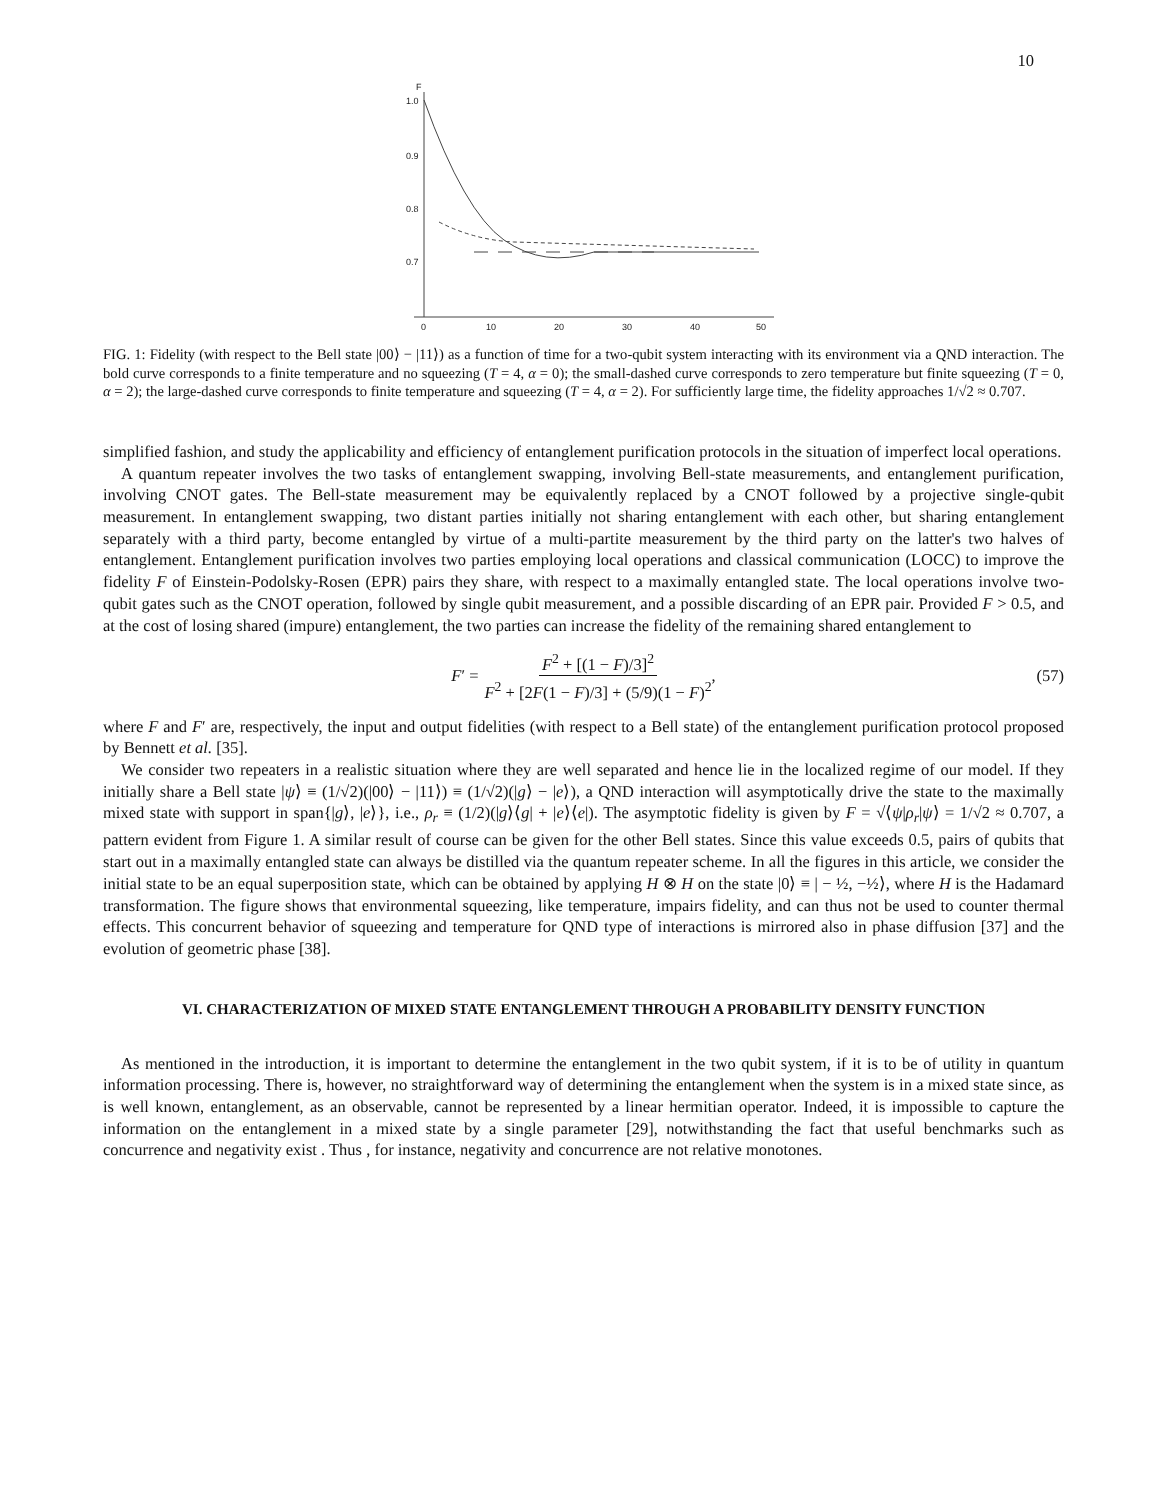10
F
1.0
0.9
0.8
0.7
0
10
20
30
40
50
FIG. 1: Fidelity (with respect to the Bell state |00⟩ − |11⟩) as a function of time for a two-qubit system interacting with its environment via a QND interaction. The bold curve corresponds to a finite temperature and no squeezing (T = 4, α = 0); the small-dashed curve corresponds to zero temperature but finite squeezing (T = 0, α = 2); the large-dashed curve corresponds to finite temperature and squeezing (T = 4, α = 2). For sufficiently large time, the fidelity approaches 1/√2 ≈ 0.707.
simplified fashion, and study the applicability and efficiency of entanglement purification protocols in the situation of imperfect local operations.
A quantum repeater involves the two tasks of entanglement swapping, involving Bell-state measurements, and entanglement purification, involving CNOT gates. The Bell-state measurement may be equivalently replaced by a CNOT followed by a projective single-qubit measurement. In entanglement swapping, two distant parties initially not sharing entanglement with each other, but sharing entanglement separately with a third party, become entangled by virtue of a multi-partite measurement by the third party on the latter's two halves of entanglement. Entanglement purification involves two parties employing local operations and classical communication (LOCC) to improve the fidelity F of Einstein-Podolsky-Rosen (EPR) pairs they share, with respect to a maximally entangled state. The local operations involve two-qubit gates such as the CNOT operation, followed by single qubit measurement, and a possible discarding of an EPR pair. Provided F > 0.5, and at the cost of losing shared (impure) entanglement, the two parties can increase the fidelity of the remaining shared entanglement to
F ′ = F<sup>2</sup> + [(1 − F)/3]<sup>2</sup> F<sup>2</sup> + [2F(1 − F)/3] + (5/9)(1 − F)<sup>2</sup>, (57)
where F and F′ are, respectively, the input and output fidelities (with respect to a Bell state) of the entanglement purification protocol proposed by Bennett et al. [35].
We consider two repeaters in a realistic situation where they are well separated and hence lie in the localized regime of our model. If they initially share a Bell state |ψ⟩ ≡ (1/√2)(|00⟩ − |11⟩) ≡ (1/√2)(|g⟩ − |e⟩), a QND interaction will asymptotically drive the state to the maximally mixed state with support in span{|g⟩, |e⟩}, i.e., ρ<sub>r</sub> ≡ (1/2)(|g⟩⟨g| + |e⟩⟨e|). The asymptotic fidelity is given by F = √⟨ψ|ρ<sub>r</sub>|ψ⟩ = 1/√2 ≈ 0.707, a pattern evident from Figure 1. A similar result of course can be given for the other Bell states. Since this value exceeds 0.5, pairs of qubits that start out in a maximally entangled state can always be distilled via the quantum repeater scheme. In all the figures in this article, we consider the initial state to be an equal superposition state, which can be obtained by applying H ⊗ H on the state |0⟩ ≡ | − ½, −½⟩, where H is the Hadamard transformation. The figure shows that environmental squeezing, like temperature, impairs fidelity, and can thus not be used to counter thermal effects. This concurrent behavior of squeezing and temperature for QND type of interactions is mirrored also in phase diffusion [37] and the evolution of geometric phase [38].
VI. CHARACTERIZATION OF MIXED STATE ENTANGLEMENT THROUGH A PROBABILITY DENSITY FUNCTION
As mentioned in the introduction, it is important to determine the entanglement in the two qubit system, if it is to be of utility in quantum information processing. There is, however, no straightforward way of determining the entanglement when the system is in a mixed state since, as is well known, entanglement, as an observable, cannot be represented by a linear hermitian operator. Indeed, it is impossible to capture the information on the entanglement in a mixed state by a single parameter [29], notwithstanding the fact that useful benchmarks such as concurrence and negativity exist . Thus , for instance, negativity and concurrence are not relative monotones.